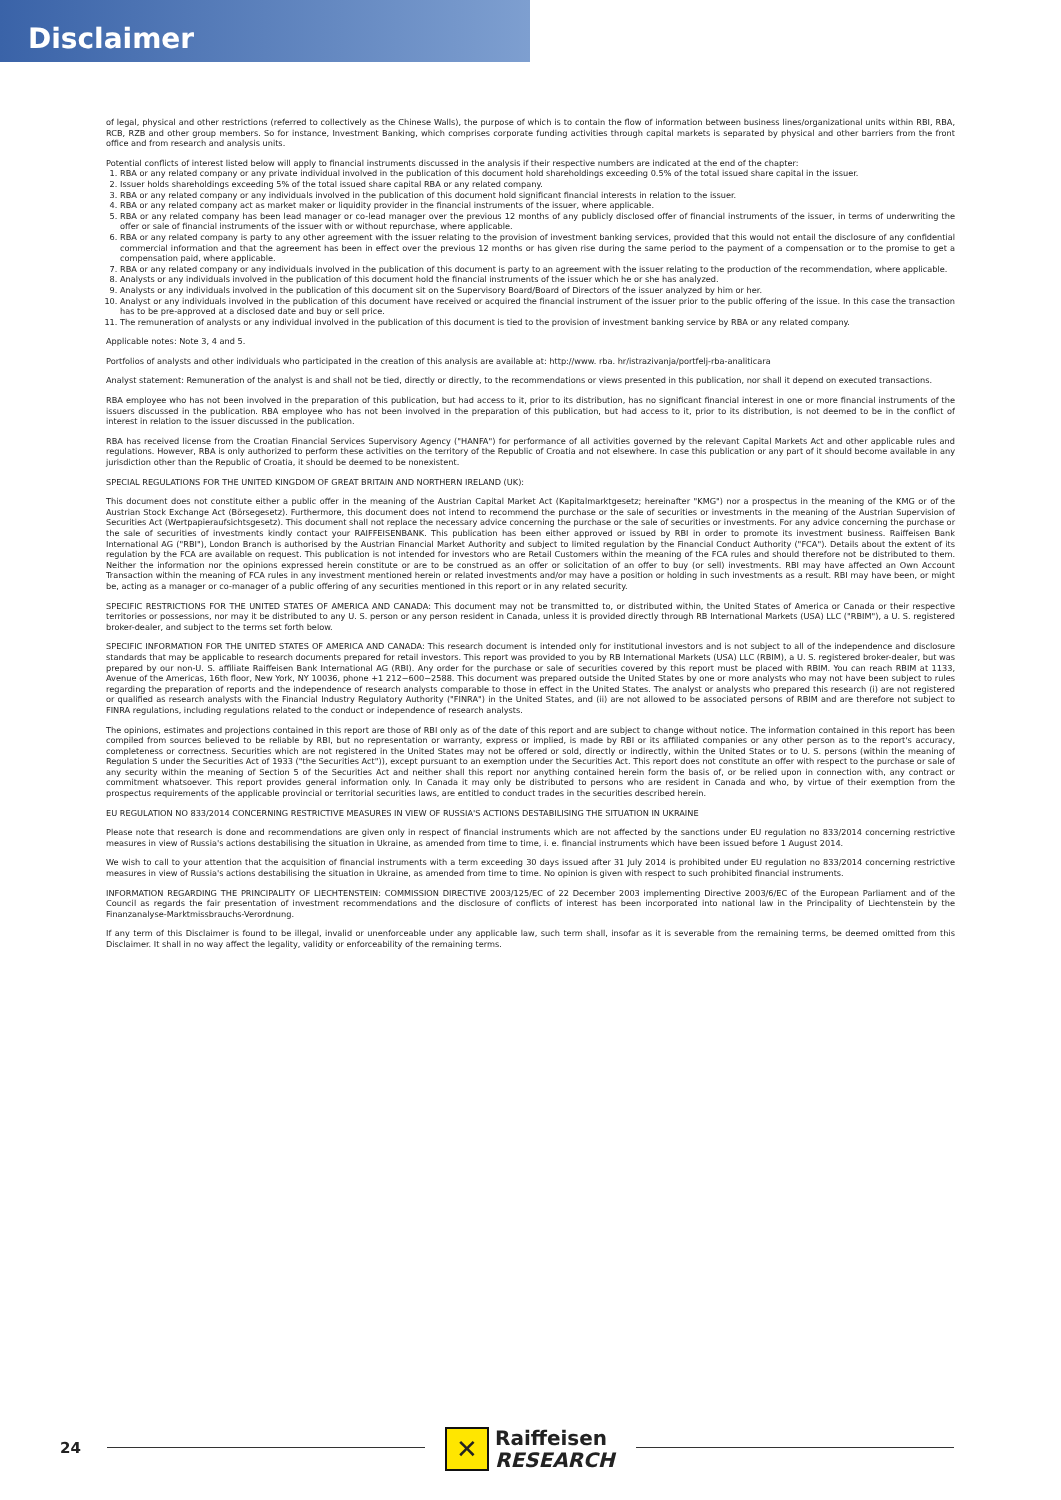Disclaimer
of legal, physical and other restrictions (referred to collectively as the Chinese Walls), the purpose of which is to contain the flow of information between business lines/organizational units within RBI, RBA, RCB, RZB and other group members. So for instance, Investment Banking, which comprises corporate funding activities through capital markets is separated by physical and other barriers from the front office and from research and analysis units.
Potential conflicts of interest listed below will apply to financial instruments discussed in the analysis if their respective numbers are indicated at the end of the chapter:
1. RBA or any related company or any private individual involved in the publication of this document hold shareholdings exceeding 0.5% of the total issued share capital in the issuer.
2. Issuer holds shareholdings exceeding 5% of the total issued share capital RBA or any related company.
3. RBA or any related company or any individuals involved in the publication of this document hold significant financial interests in relation to the issuer.
4. RBA or any related company act as market maker or liquidity provider in the financial instruments of the issuer, where applicable.
5. RBA or any related company has been lead manager or co-lead manager over the previous 12 months of any publicly disclosed offer of financial instruments of the issuer, in terms of underwriting the offer or sale of financial instruments of the issuer with or without repurchase, where applicable.
6. RBA or any related company is party to any other agreement with the issuer relating to the provision of investment banking services, provided that this would not entail the disclosure of any confidential commercial information and that the agreement has been in effect over the previous 12 months or has given rise during the same period to the payment of a compensation or to the promise to get a compensation paid, where applicable.
7. RBA or any related company or any individuals involved in the publication of this document is party to an agreement with the issuer relating to the production of the recommendation, where applicable.
8. Analysts or any individuals involved in the publication of this document hold the financial instruments of the issuer which he or she has analyzed.
9. Analysts or any individuals involved in the publication of this document sit on the Supervisory Board/Board of Directors of the issuer analyzed by him or her.
10. Analyst or any individuals involved in the publication of this document have received or acquired the financial instrument of the issuer prior to the public offering of the issue. In this case the transaction has to be pre-approved at a disclosed date and buy or sell price.
11. The remuneration of analysts or any individual involved in the publication of this document is tied to the provision of investment banking service by RBA or any related company.
Applicable notes: Note 3, 4 and 5.
Portfolios of analysts and other individuals who participated in the creation of this analysis are available at: http://www. rba. hr/istrazivanja/portfelj-rba-analiticara
Analyst statement: Remuneration of the analyst is and shall not be tied, directly or directly, to the recommendations or views presented in this publication, nor shall it depend on executed transactions.
RBA employee who has not been involved in the preparation of this publication, but had access to it, prior to its distribution, has no significant financial interest in one or more financial instruments of the issuers discussed in the publication. RBA employee who has not been involved in the preparation of this publication, but had access to it, prior to its distribution, is not deemed to be in the conflict of interest in relation to the issuer discussed in the publication.
RBA has received license from the Croatian Financial Services Supervisory Agency ("HANFA") for performance of all activities governed by the relevant Capital Markets Act and other applicable rules and regulations. However, RBA is only authorized to perform these activities on the territory of the Republic of Croatia and not elsewhere. In case this publication or any part of it should become available in any jurisdiction other than the Republic of Croatia, it should be deemed to be nonexistent.
SPECIAL REGULATIONS FOR THE UNITED KINGDOM OF GREAT BRITAIN AND NORTHERN IRELAND (UK):
This document does not constitute either a public offer in the meaning of the Austrian Capital Market Act (Kapitalmarktgesetz; hereinafter "KMG") nor a prospectus in the meaning of the KMG or of the Austrian Stock Exchange Act (Börsegesetz). Furthermore, this document does not intend to recommend the purchase or the sale of securities or investments in the meaning of the Austrian Supervision of Securities Act (Wertpapieraufsichtsgesetz). This document shall not replace the necessary advice concerning the purchase or the sale of securities or investments. For any advice concerning the purchase or the sale of securities of investments kindly contact your RAIFFEISENBANK. This publication has been either approved or issued by RBI in order to promote its investment business. Raiffeisen Bank International AG ("RBI"), London Branch is authorised by the Austrian Financial Market Authority and subject to limited regulation by the Financial Conduct Authority ("FCA"). Details about the extent of its regulation by the FCA are available on request. This publication is not intended for investors who are Retail Customers within the meaning of the FCA rules and should therefore not be distributed to them. Neither the information nor the opinions expressed herein constitute or are to be construed as an offer or solicitation of an offer to buy (or sell) investments. RBI may have affected an Own Account Transaction within the meaning of FCA rules in any investment mentioned herein or related investments and/or may have a position or holding in such investments as a result. RBI may have been, or might be, acting as a manager or co-manager of a public offering of any securities mentioned in this report or in any related security.
SPECIFIC RESTRICTIONS FOR THE UNITED STATES OF AMERICA AND CANADA: This document may not be transmitted to, or distributed within, the United States of America or Canada or their respective territories or possessions, nor may it be distributed to any U. S. person or any person resident in Canada, unless it is provided directly through RB International Markets (USA) LLC ("RBIM"), a U. S. registered broker-dealer, and subject to the terms set forth below.
SPECIFIC INFORMATION FOR THE UNITED STATES OF AMERICA AND CANADA: This research document is intended only for institutional investors and is not subject to all of the independence and disclosure standards that may be applicable to research documents prepared for retail investors. This report was provided to you by RB International Markets (USA) LLC (RBIM), a U. S. registered broker-dealer, but was prepared by our non-U. S. affiliate Raiffeisen Bank International AG (RBI). Any order for the purchase or sale of securities covered by this report must be placed with RBIM. You can reach RBIM at 1133, Avenue of the Americas, 16th floor, New York, NY 10036, phone +1 212−600−2588. This document was prepared outside the United States by one or more analysts who may not have been subject to rules regarding the preparation of reports and the independence of research analysts comparable to those in effect in the United States. The analyst or analysts who prepared this research (i) are not registered or qualified as research analysts with the Financial Industry Regulatory Authority ("FINRA") in the United States, and (ii) are not allowed to be associated persons of RBIM and are therefore not subject to FINRA regulations, including regulations related to the conduct or independence of research analysts.
The opinions, estimates and projections contained in this report are those of RBI only as of the date of this report and are subject to change without notice. The information contained in this report has been compiled from sources believed to be reliable by RBI, but no representation or warranty, express or implied, is made by RBI or its affiliated companies or any other person as to the report's accuracy, completeness or correctness. Securities which are not registered in the United States may not be offered or sold, directly or indirectly, within the United States or to U. S. persons (within the meaning of Regulation S under the Securities Act of 1933 ("the Securities Act")), except pursuant to an exemption under the Securities Act. This report does not constitute an offer with respect to the purchase or sale of any security within the meaning of Section 5 of the Securities Act and neither shall this report nor anything contained herein form the basis of, or be relied upon in connection with, any contract or commitment whatsoever. This report provides general information only. In Canada it may only be distributed to persons who are resident in Canada and who, by virtue of their exemption from the prospectus requirements of the applicable provincial or territorial securities laws, are entitled to conduct trades in the securities described herein.
EU REGULATION NO 833/2014 CONCERNING RESTRICTIVE MEASURES IN VIEW OF RUSSIA'S ACTIONS DESTABILISING THE SITUATION IN UKRAINE
Please note that research is done and recommendations are given only in respect of financial instruments which are not affected by the sanctions under EU regulation no 833/2014 concerning restrictive measures in view of Russia's actions destabilising the situation in Ukraine, as amended from time to time, i. e. financial instruments which have been issued before 1 August 2014.
We wish to call to your attention that the acquisition of financial instruments with a term exceeding 30 days issued after 31 July 2014 is prohibited under EU regulation no 833/2014 concerning restrictive measures in view of Russia's actions destabilising the situation in Ukraine, as amended from time to time. No opinion is given with respect to such prohibited financial instruments.
INFORMATION REGARDING THE PRINCIPALITY OF LIECHTENSTEIN: COMMISSION DIRECTIVE 2003/125/EC of 22 December 2003 implementing Directive 2003/6/EC of the European Parliament and of the Council as regards the fair presentation of investment recommendations and the disclosure of conflicts of interest has been incorporated into national law in the Principality of Liechtenstein by the Finanzanalyse-Marktmissbrauchs-Verordnung.
If any term of this Disclaimer is found to be illegal, invalid or unenforceable under any applicable law, such term shall, insofar as it is severable from the remaining terms, be deemed omitted from this Disclaimer. It shall in no way affect the legality, validity or enforceability of the remaining terms.
24
✕
Raiffeisen
RESEARCH